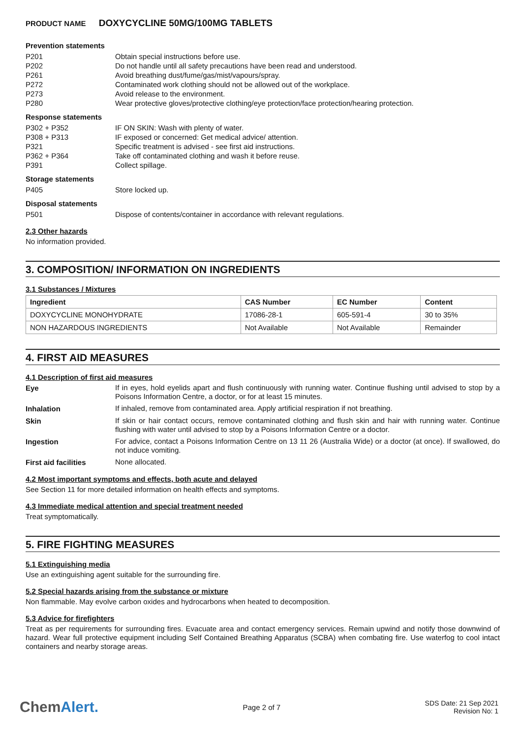PRODUCT NAME DOXYCYCLINE 50MG/100MG TABLETS
Prevention statements
P201 Obtain special instructions before use.
P202 Do not handle until all safety precautions have been read and understood.
P261 Avoid breathing dust/fume/gas/mist/vapours/spray.
P272 Contaminated work clothing should not be allowed out of the workplace.
P273 Avoid release to the environment.
P280 Wear protective gloves/protective clothing/eye protection/face protection/hearing protection.
Response statements
P302 + P352 IF ON SKIN: Wash with plenty of water.
P308 + P313 IF exposed or concerned: Get medical advice/ attention.
P321 Specific treatment is advised - see first aid instructions.
P362 + P364 Take off contaminated clothing and wash it before reuse.
P391 Collect spillage.
Storage statements
P405 Store locked up.
Disposal statements
P501 Dispose of contents/container in accordance with relevant regulations.
2.3 Other hazards
No information provided.
3. COMPOSITION/ INFORMATION ON INGREDIENTS
3.1 Substances / Mixtures
| Ingredient | CAS Number | EC Number | Content |
| --- | --- | --- | --- |
| DOXYCYCLINE MONOHYDRATE | 17086-28-1 | 605-591-4 | 30 to 35% |
| NON HAZARDOUS INGREDIENTS | Not Available | Not Available | Remainder |
4. FIRST AID MEASURES
4.1 Description of first aid measures
Eye
If in eyes, hold eyelids apart and flush continuously with running water. Continue flushing until advised to stop by a Poisons Information Centre, a doctor, or for at least 15 minutes.
Inhalation
If inhaled, remove from contaminated area. Apply artificial respiration if not breathing.
Skin
If skin or hair contact occurs, remove contaminated clothing and flush skin and hair with running water. Continue flushing with water until advised to stop by a Poisons Information Centre or a doctor.
Ingestion
For advice, contact a Poisons Information Centre on 13 11 26 (Australia Wide) or a doctor (at once). If swallowed, do not induce vomiting.
First aid facilities
None allocated.
4.2 Most important symptoms and effects, both acute and delayed
See Section 11 for more detailed information on health effects and symptoms.
4.3 Immediate medical attention and special treatment needed
Treat symptomatically.
5. FIRE FIGHTING MEASURES
5.1 Extinguishing media
Use an extinguishing agent suitable for the surrounding fire.
5.2 Special hazards arising from the substance or mixture
Non flammable. May evolve carbon oxides and hydrocarbons when heated to decomposition.
5.3 Advice for firefighters
Treat as per requirements for surrounding fires. Evacuate area and contact emergency services. Remain upwind and notify those downwind of hazard. Wear full protective equipment including Self Contained Breathing Apparatus (SCBA) when combating fire. Use waterfog to cool intact containers and nearby storage areas.
ChemAlert.
Page 2 of 7
SDS Date: 21 Sep 2021
Revision No: 1